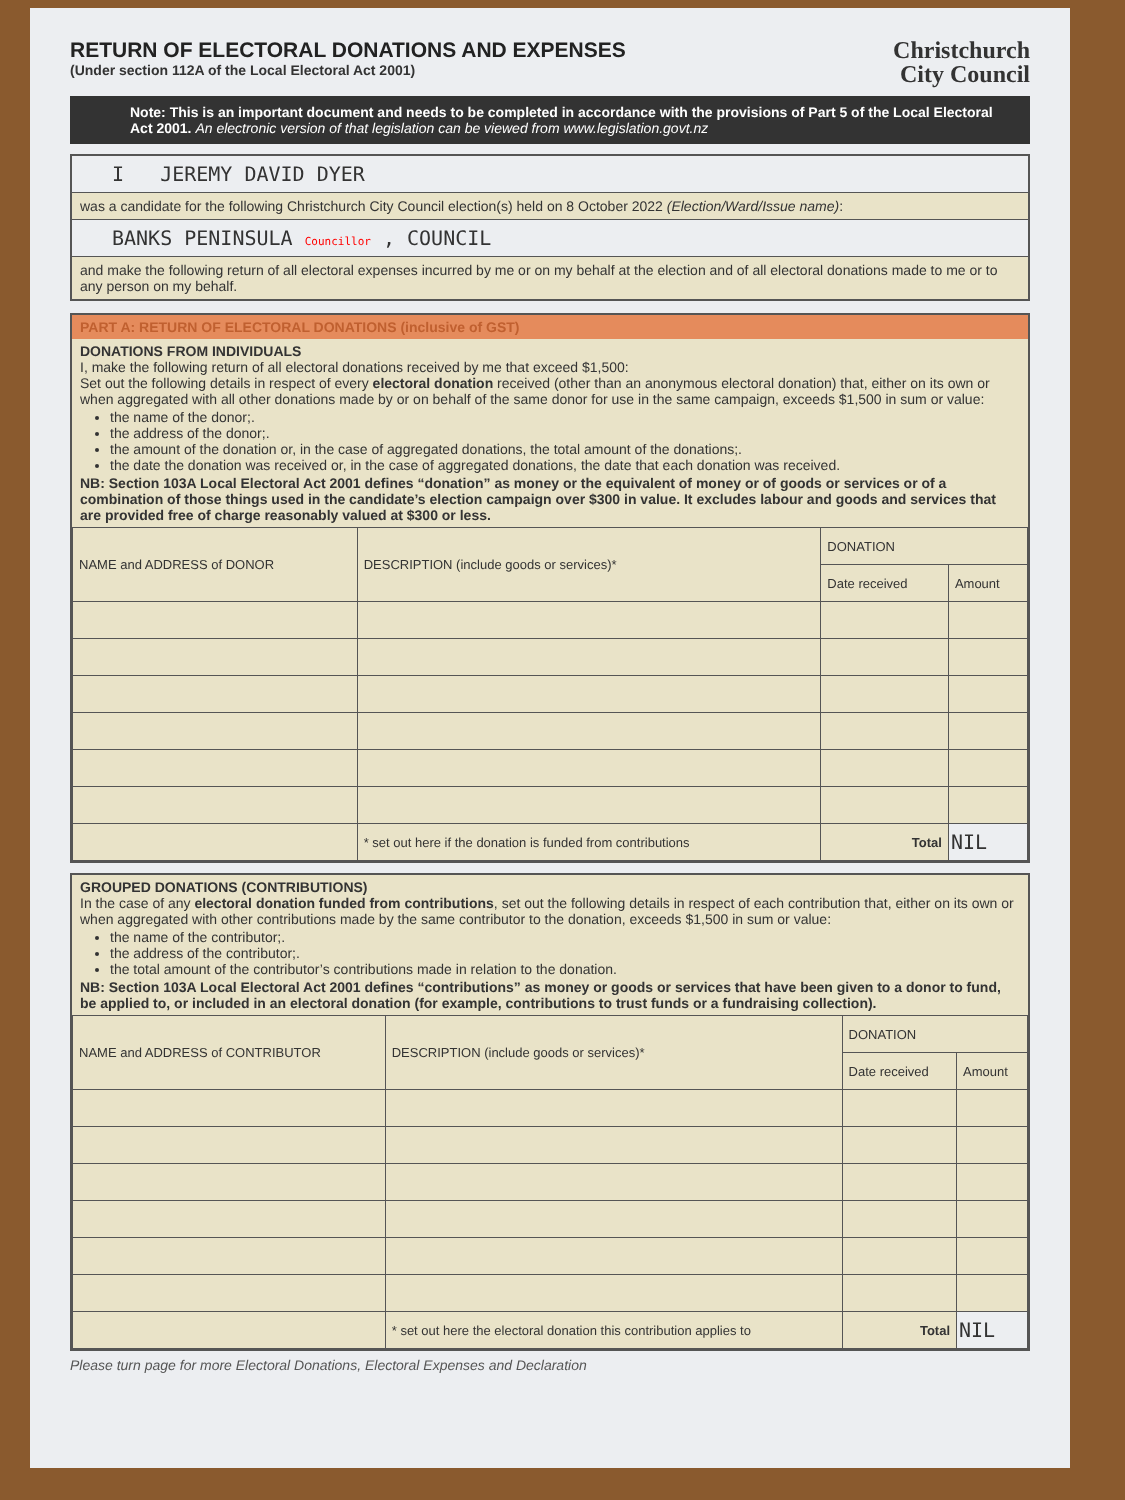RETURN OF ELECTORAL DONATIONS AND EXPENSES
(Under section 112A of the Local Electoral Act 2001)
Christchurch
City Council
Note: This is an important document and needs to be completed in accordance with the provisions of Part 5 of the Local Electoral Act 2001. An electronic version of that legislation can be viewed from www.legislation.govt.nz
I JEREMY DAVID DYER
was a candidate for the following Christchurch City Council election(s) held on 8 October 2022 (Election/Ward/Issue name):
BANKS PENINSULA Councillor , COUNCIL
and make the following return of all electoral expenses incurred by me or on my behalf at the election and of all electoral donations made to me or to any person on my behalf.
PART A: RETURN OF ELECTORAL DONATIONS (inclusive of GST)
DONATIONS FROM INDIVIDUALS
I, make the following return of all electoral donations received by me that exceed $1,500:
Set out the following details in respect of every electoral donation received (other than an anonymous electoral donation) that, either on its own or when aggregated with all other donations made by or on behalf of the same donor for use in the same campaign, exceeds $1,500 in sum or value:
the name of the donor;.
the address of the donor;.
the amount of the donation or, in the case of aggregated donations, the total amount of the donations;.
the date the donation was received or, in the case of aggregated donations, the date that each donation was received.
NB: Section 103A Local Electoral Act 2001 defines “donation” as money or the equivalent of money or of goods or services or of a combination of those things used in the candidate’s election campaign over $300 in value. It excludes labour and goods and services that are provided free of charge reasonably valued at $300 or less.
| NAME and ADDRESS of DONOR | DESCRIPTION (include goods or services)* | DONATION | |
| --- | --- | --- | --- |
| | | Date received | Amount |
| | * set out here if the donation is funded from contributions | Total | NIL |
GROUPED DONATIONS (CONTRIBUTIONS)
In the case of any electoral donation funded from contributions, set out the following details in respect of each contribution that, either on its own or when aggregated with other contributions made by the same contributor to the donation, exceeds $1,500 in sum or value:
the name of the contributor;.
the address of the contributor;.
the total amount of the contributor’s contributions made in relation to the donation.
NB: Section 103A Local Electoral Act 2001 defines “contributions” as money or goods or services that have been given to a donor to fund, be applied to, or included in an electoral donation (for example, contributions to trust funds or a fundraising collection).
| NAME and ADDRESS of CONTRIBUTOR | DESCRIPTION (include goods or services)* | DONATION | |
| --- | --- | --- | --- |
| | | Date received | Amount |
| | * set out here the electoral donation this contribution applies to | Total | NIL |
Please turn page for more Electoral Donations, Electoral Expenses and Declaration